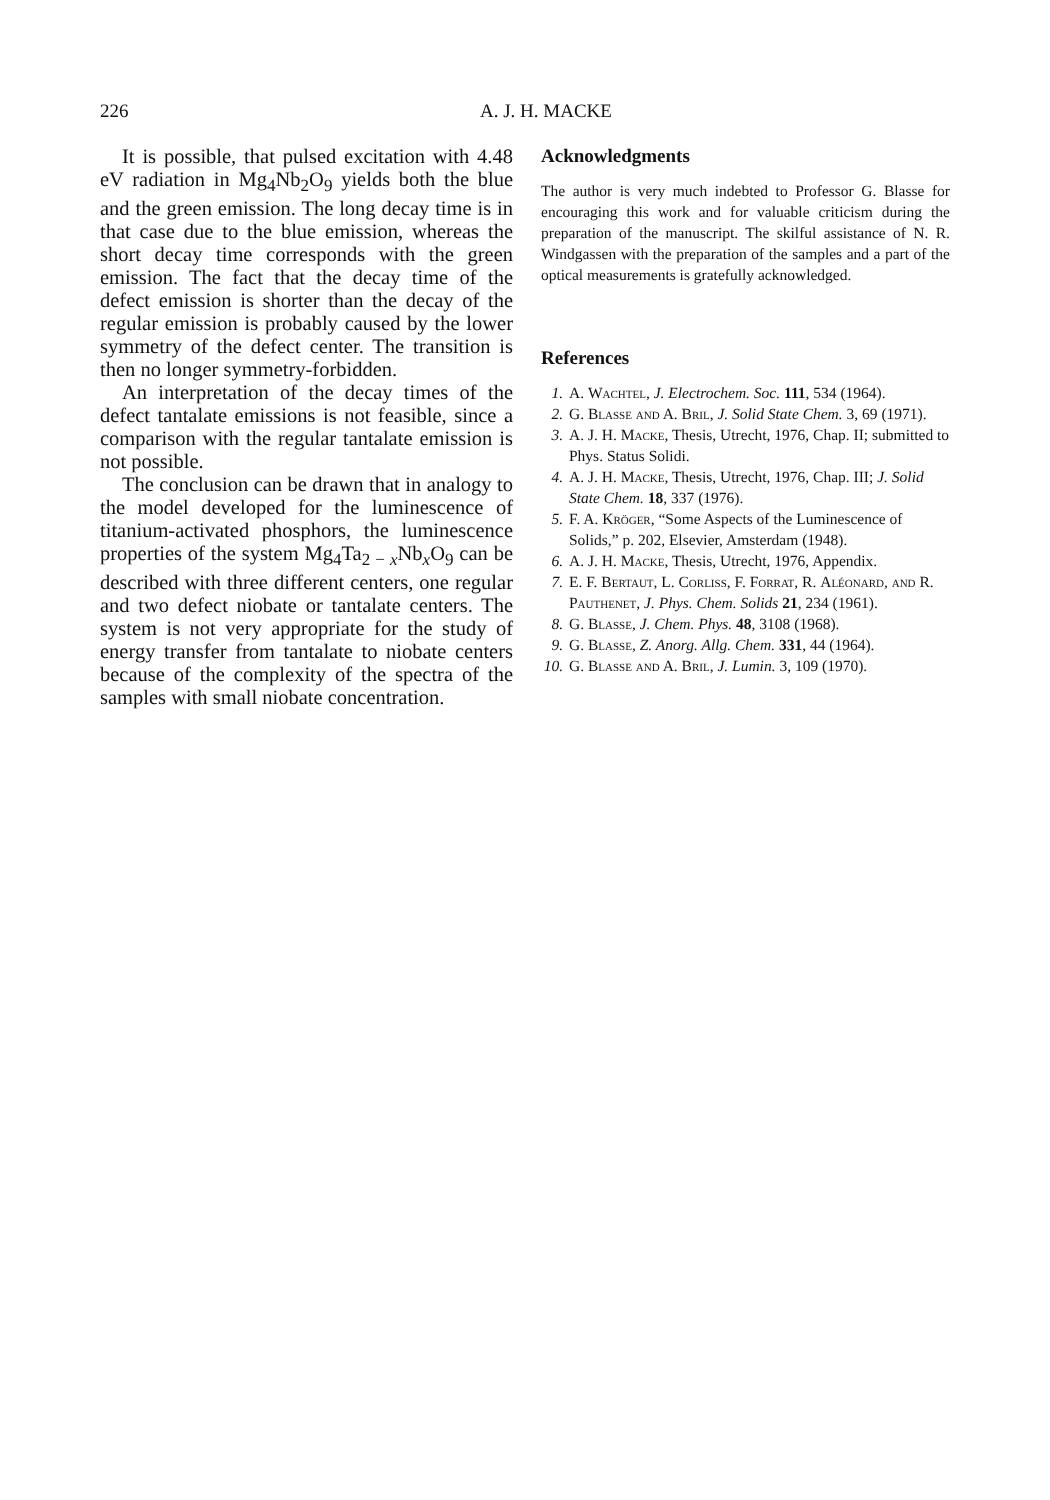226 A. J. H. MACKE
It is possible, that pulsed excitation with 4.48 eV radiation in Mg<sub>4</sub>Nb<sub>2</sub>O<sub>9</sub> yields both the blue and the green emission. The long decay time is in that case due to the blue emission, whereas the short decay time corresponds with the green emission. The fact that the decay time of the defect emission is shorter than the decay of the regular emission is probably caused by the lower symmetry of the defect center. The transition is then no longer symmetry-forbidden.
An interpretation of the decay times of the defect tantalate emissions is not feasible, since a comparison with the regular tantalate emission is not possible.
The conclusion can be drawn that in analogy to the model developed for the luminescence of titanium-activated phosphors, the luminescence properties of the system Mg<sub>4</sub>Ta<sub>2 − x</sub>Nb<sub>x</sub>O<sub>9</sub> can be described with three different centers, one regular and two defect niobate or tantalate centers. The system is not very appropriate for the study of energy transfer from tantalate to niobate centers because of the complexity of the spectra of the samples with small niobate concentration.
Acknowledgments
The author is very much indebted to Professor G. Blasse for encouraging this work and for valuable criticism during the preparation of the manuscript. The skilful assistance of N. R. Windgassen with the preparation of the samples and a part of the optical measurements is gratefully acknowledged.
References
1. A. Wachtel, J. Electrochem. Soc. 111, 534 (1964).
2. G. Blasse and A. Bril, J. Solid State Chem. 3, 69 (1971).
3. A. J. H. Macke, Thesis, Utrecht, 1976, Chap. II; submitted to Phys. Status Solidi.
4. A. J. H. Macke, Thesis, Utrecht, 1976, Chap. III; J. Solid State Chem. 18, 337 (1976).
5. F. A. Kröger, “Some Aspects of the Luminescence of Solids,” p. 202, Elsevier, Amsterdam (1948).
6. A. J. H. Macke, Thesis, Utrecht, 1976, Appendix.
7. E. F. Bertaut, L. Corliss, F. Forrat, R. Aléonard, and R. Pauthenet, J. Phys. Chem. Solids 21, 234 (1961).
8. G. Blasse, J. Chem. Phys. 48, 3108 (1968).
9. G. Blasse, Z. Anorg. Allg. Chem. 331, 44 (1964).
10. G. Blasse and A. Bril, J. Lumin. 3, 109 (1970).